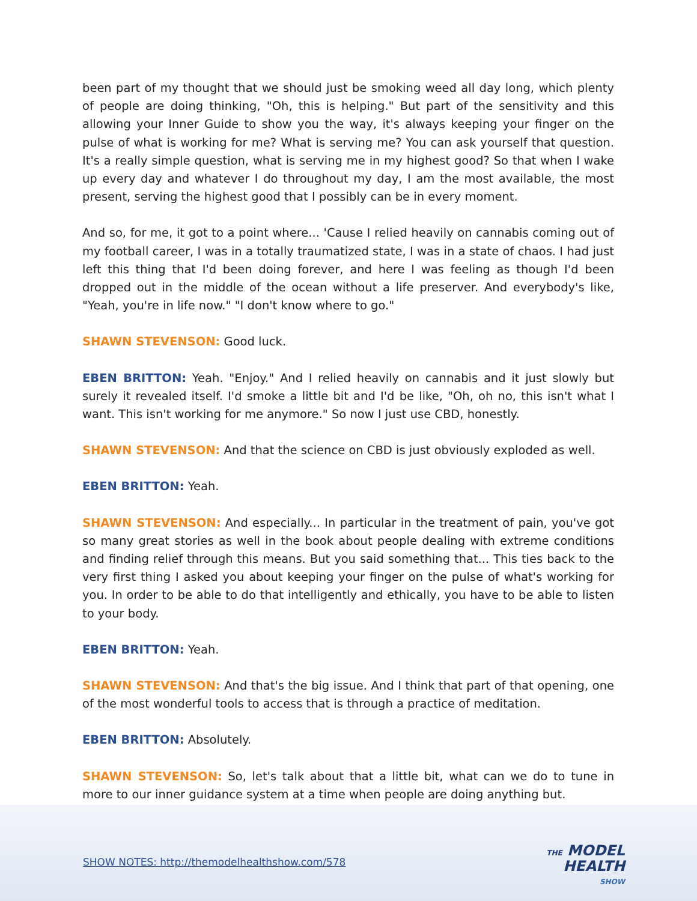been part of my thought that we should just be smoking weed all day long, which plenty of people are doing thinking, "Oh, this is helping." But part of the sensitivity and this allowing your Inner Guide to show you the way, it's always keeping your finger on the pulse of what is working for me? What is serving me? You can ask yourself that question. It's a really simple question, what is serving me in my highest good? So that when I wake up every day and whatever I do throughout my day, I am the most available, the most present, serving the highest good that I possibly can be in every moment.
And so, for me, it got to a point where... 'Cause I relied heavily on cannabis coming out of my football career, I was in a totally traumatized state, I was in a state of chaos. I had just left this thing that I'd been doing forever, and here I was feeling as though I'd been dropped out in the middle of the ocean without a life preserver. And everybody's like, "Yeah, you're in life now." "I don't know where to go."
SHAWN STEVENSON: Good luck.
EBEN BRITTON: Yeah. "Enjoy." And I relied heavily on cannabis and it just slowly but surely it revealed itself. I'd smoke a little bit and I'd be like, "Oh, oh no, this isn't what I want. This isn't working for me anymore." So now I just use CBD, honestly.
SHAWN STEVENSON: And that the science on CBD is just obviously exploded as well.
EBEN BRITTON: Yeah.
SHAWN STEVENSON: And especially... In particular in the treatment of pain, you've got so many great stories as well in the book about people dealing with extreme conditions and finding relief through this means. But you said something that... This ties back to the very first thing I asked you about keeping your finger on the pulse of what's working for you. In order to be able to do that intelligently and ethically, you have to be able to listen to your body.
EBEN BRITTON: Yeah.
SHAWN STEVENSON: And that's the big issue. And I think that part of that opening, one of the most wonderful tools to access that is through a practice of meditation.
EBEN BRITTON: Absolutely.
SHAWN STEVENSON: So, let's talk about that a little bit, what can we do to tune in more to our inner guidance system at a time when people are doing anything but.
SHOW NOTES: http://themodelhealthshow.com/578
THE MODEL
HEALTH
SHOW